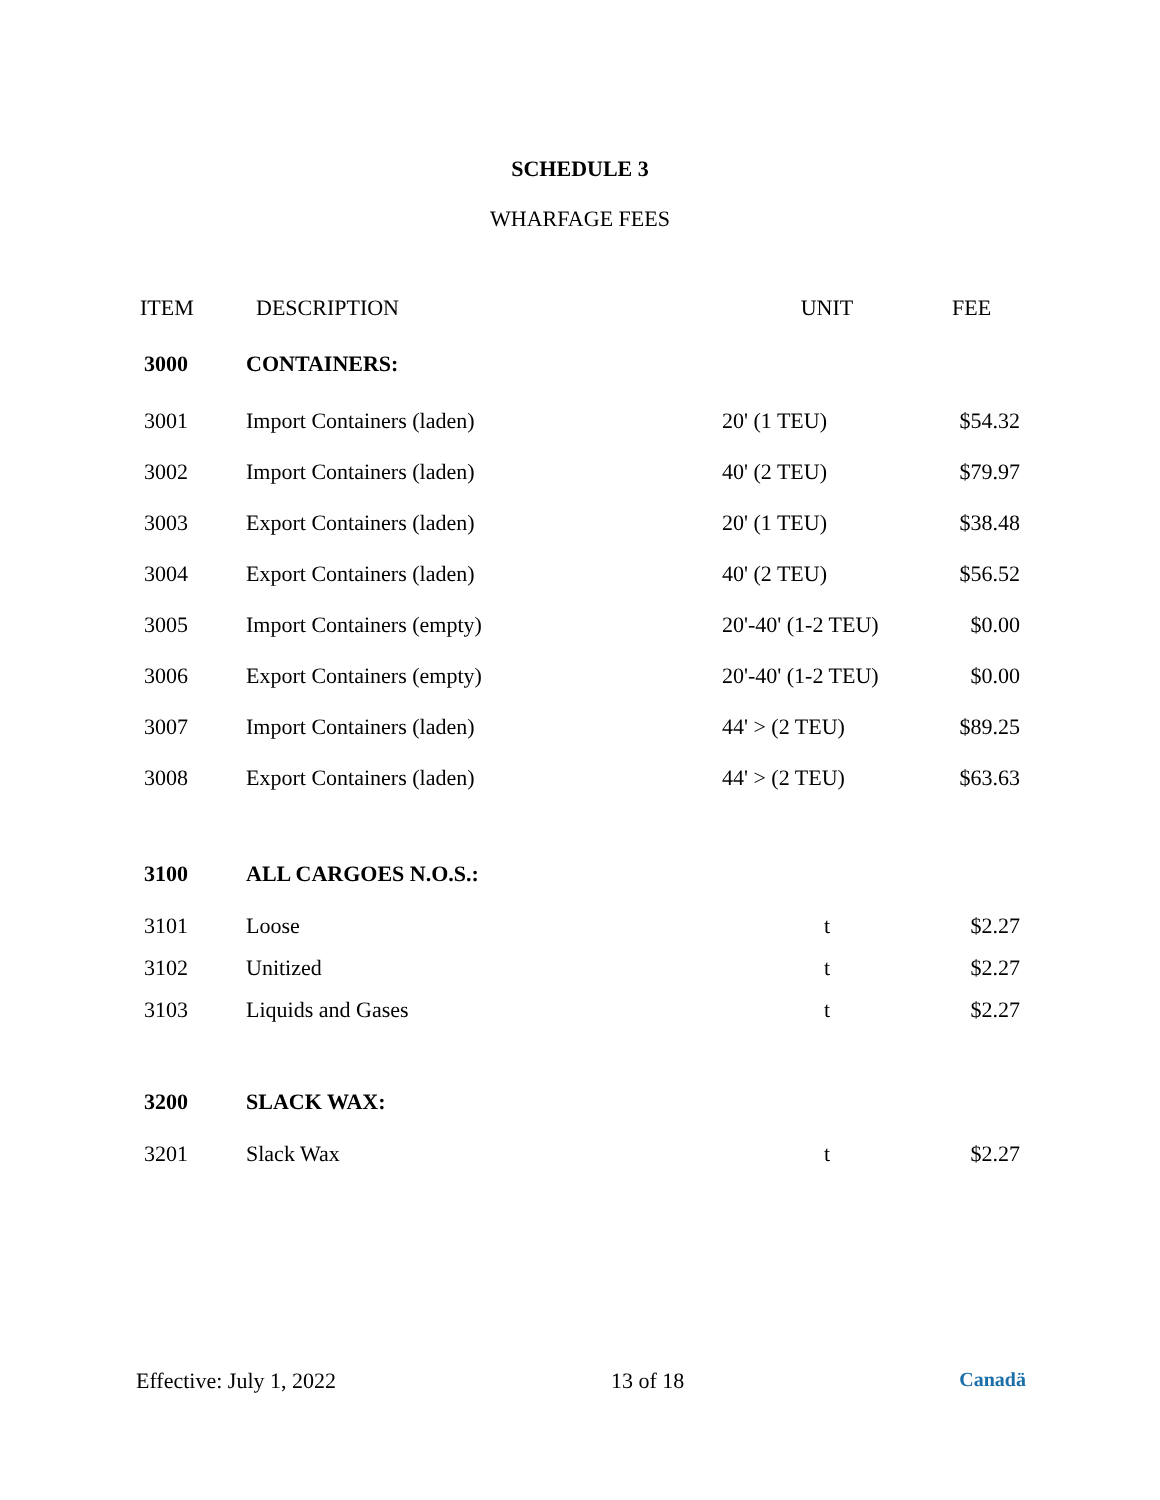SCHEDULE 3
WHARFAGE FEES
| ITEM | DESCRIPTION | UNIT | FEE |
| --- | --- | --- | --- |
| 3000 | CONTAINERS: | | |
| 3001 | Import Containers (laden) | 20' (1 TEU) | $54.32 |
| 3002 | Import Containers (laden) | 40' (2 TEU) | $79.97 |
| 3003 | Export Containers (laden) | 20' (1 TEU) | $38.48 |
| 3004 | Export Containers (laden) | 40' (2 TEU) | $56.52 |
| 3005 | Import Containers (empty) | 20'-40' (1-2 TEU) | $0.00 |
| 3006 | Export Containers (empty) | 20'-40' (1-2 TEU) | $0.00 |
| 3007 | Import Containers (laden) | 44' > (2 TEU) | $89.25 |
| 3008 | Export Containers (laden) | 44' > (2 TEU) | $63.63 |
| 3100 | ALL CARGOES N.O.S.: | | |
| 3101 | Loose | t | $2.27 |
| 3102 | Unitized | t | $2.27 |
| 3103 | Liquids and Gases | t | $2.27 |
| 3200 | SLACK WAX: | | |
| 3201 | Slack Wax | t | $2.27 |
Effective: July 1, 2022 13 of 18 Canadä